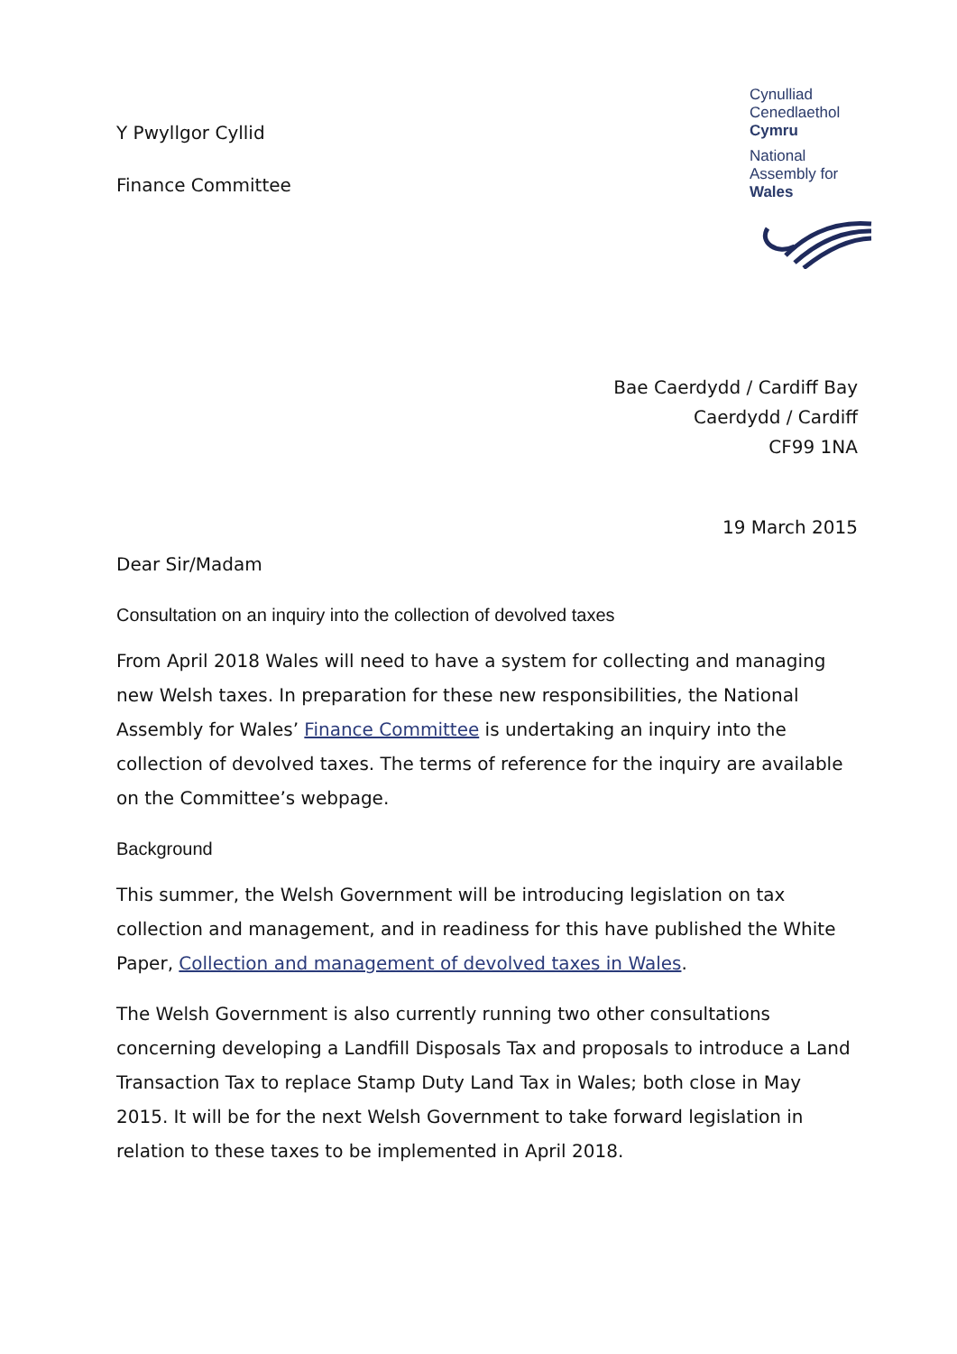Y Pwyllgor Cyllid
Finance Committee
Cynulliad
Cenedlaethol
Cymru
National
Assembly for
Wales
Bae Caerdydd / Cardiff Bay
Caerdydd / Cardiff
CF99 1NA
19 March 2015
Dear Sir/Madam
Consultation on an inquiry into the collection of devolved taxes
From April 2018 Wales will need to have a system for collecting and managing new Welsh taxes. In preparation for these new responsibilities, the National Assembly for Wales’ Finance Committee is undertaking an inquiry into the collection of devolved taxes. The terms of reference for the inquiry are available on the Committee’s webpage.
Background
This summer, the Welsh Government will be introducing legislation on tax collection and management, and in readiness for this have published the White Paper, Collection and management of devolved taxes in Wales.
The Welsh Government is also currently running two other consultations concerning developing a Landfill Disposals Tax and proposals to introduce a Land Transaction Tax to replace Stamp Duty Land Tax in Wales; both close in May 2015. It will be for the next Welsh Government to take forward legislation in relation to these taxes to be implemented in April 2018.